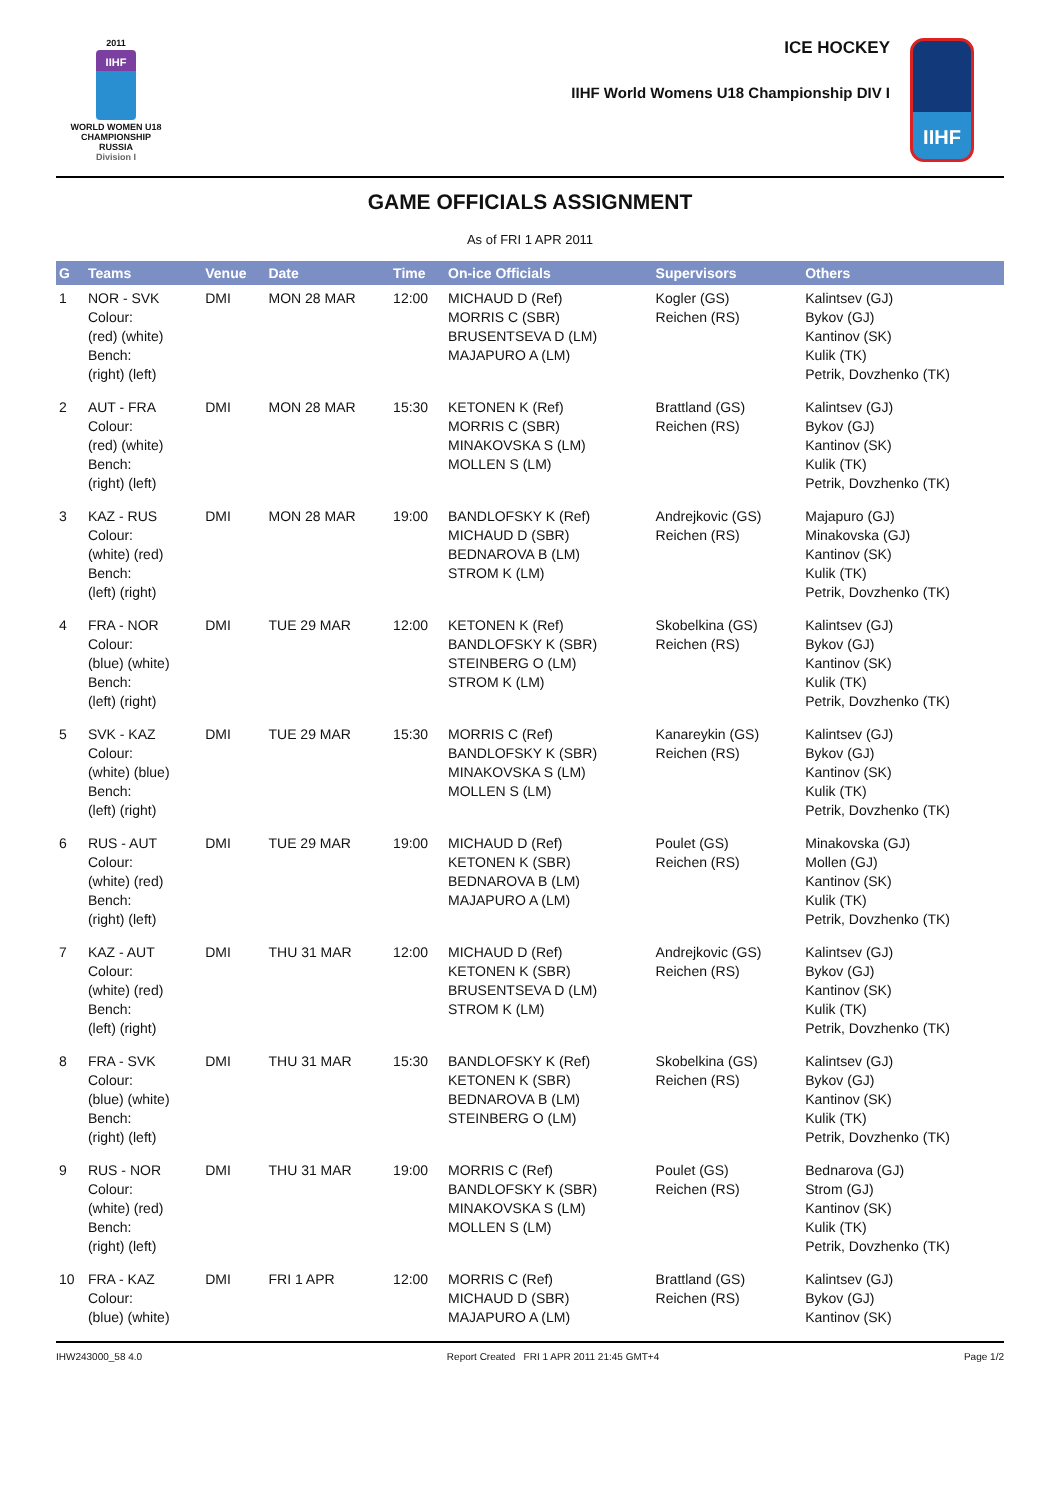2011
IIHF
WORLD WOMEN U18
CHAMPIONSHIP
RUSSIA
Division I
ICE HOCKEY
IIHF World Womens U18 Championship DIV I
IIHF
GAME OFFICIALS ASSIGNMENT
As of FRI 1 APR 2011
| G | Teams | Venue | Date | Time | On-ice Officials | Supervisors | Others |
| --- | --- | --- | --- | --- | --- | --- | --- |
| 1 | NOR - SVK Colour: (red) (white) Bench: (right) (left) | DMI | MON 28 MAR | 12:00 | MICHAUD D (Ref) MORRIS C (SBR) BRUSENTSEVA D (LM) MAJAPURO A (LM) | Kogler (GS) Reichen (RS) | Kalintsev (GJ) Bykov (GJ) Kantinov (SK) Kulik (TK) Petrik, Dovzhenko (TK) |
| 2 | AUT - FRA Colour: (red) (white) Bench: (right) (left) | DMI | MON 28 MAR | 15:30 | KETONEN K (Ref) MORRIS C (SBR) MINAKOVSKA S (LM) MOLLEN S (LM) | Brattland (GS) Reichen (RS) | Kalintsev (GJ) Bykov (GJ) Kantinov (SK) Kulik (TK) Petrik, Dovzhenko (TK) |
| 3 | KAZ - RUS Colour: (white) (red) Bench: (left) (right) | DMI | MON 28 MAR | 19:00 | BANDLOFSKY K (Ref) MICHAUD D (SBR) BEDNAROVA B (LM) STROM K (LM) | Andrejkovic (GS) Reichen (RS) | Majapuro (GJ) Minakovska (GJ) Kantinov (SK) Kulik (TK) Petrik, Dovzhenko (TK) |
| 4 | FRA - NOR Colour: (blue) (white) Bench: (left) (right) | DMI | TUE 29 MAR | 12:00 | KETONEN K (Ref) BANDLOFSKY K (SBR) STEINBERG O (LM) STROM K (LM) | Skobelkina (GS) Reichen (RS) | Kalintsev (GJ) Bykov (GJ) Kantinov (SK) Kulik (TK) Petrik, Dovzhenko (TK) |
| 5 | SVK - KAZ Colour: (white) (blue) Bench: (left) (right) | DMI | TUE 29 MAR | 15:30 | MORRIS C (Ref) BANDLOFSKY K (SBR) MINAKOVSKA S (LM) MOLLEN S (LM) | Kanareykin (GS) Reichen (RS) | Kalintsev (GJ) Bykov (GJ) Kantinov (SK) Kulik (TK) Petrik, Dovzhenko (TK) |
| 6 | RUS - AUT Colour: (white) (red) Bench: (right) (left) | DMI | TUE 29 MAR | 19:00 | MICHAUD D (Ref) KETONEN K (SBR) BEDNAROVA B (LM) MAJAPURO A (LM) | Poulet (GS) Reichen (RS) | Minakovska (GJ) Mollen (GJ) Kantinov (SK) Kulik (TK) Petrik, Dovzhenko (TK) |
| 7 | KAZ - AUT Colour: (white) (red) Bench: (left) (right) | DMI | THU 31 MAR | 12:00 | MICHAUD D (Ref) KETONEN K (SBR) BRUSENTSEVA D (LM) STROM K (LM) | Andrejkovic (GS) Reichen (RS) | Kalintsev (GJ) Bykov (GJ) Kantinov (SK) Kulik (TK) Petrik, Dovzhenko (TK) |
| 8 | FRA - SVK Colour: (blue) (white) Bench: (right) (left) | DMI | THU 31 MAR | 15:30 | BANDLOFSKY K (Ref) KETONEN K (SBR) BEDNAROVA B (LM) STEINBERG O (LM) | Skobelkina (GS) Reichen (RS) | Kalintsev (GJ) Bykov (GJ) Kantinov (SK) Kulik (TK) Petrik, Dovzhenko (TK) |
| 9 | RUS - NOR Colour: (white) (red) Bench: (right) (left) | DMI | THU 31 MAR | 19:00 | MORRIS C (Ref) BANDLOFSKY K (SBR) MINAKOVSKA S (LM) MOLLEN S (LM) | Poulet (GS) Reichen (RS) | Bednarova (GJ) Strom (GJ) Kantinov (SK) Kulik (TK) Petrik, Dovzhenko (TK) |
| 10 | FRA - KAZ Colour: (blue) (white) | DMI | FRI 1 APR | 12:00 | MORRIS C (Ref) MICHAUD D (SBR) MAJAPURO A (LM) | Brattland (GS) Reichen (RS) | Kalintsev (GJ) Bykov (GJ) Kantinov (SK) |
IHW243000_58 4.0 Report Created FRI 1 APR 2011 21:45 GMT+4 Page 1/2